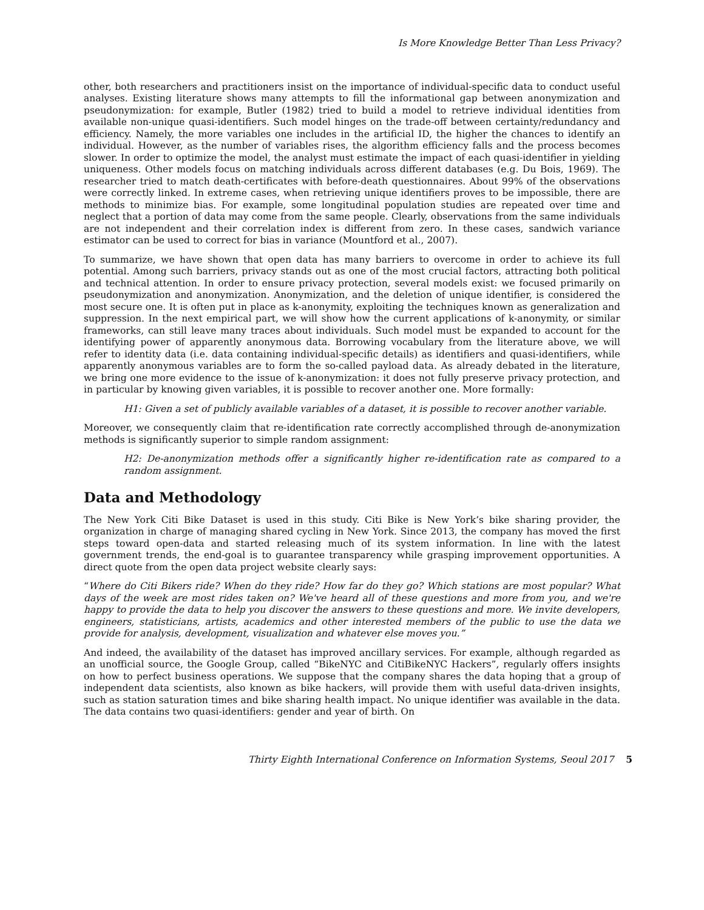Is More Knowledge Better Than Less Privacy?
other, both researchers and practitioners insist on the importance of individual-specific data to conduct useful analyses. Existing literature shows many attempts to fill the informational gap between anonymization and pseudonymization: for example, Butler (1982) tried to build a model to retrieve individual identities from available non-unique quasi-identifiers. Such model hinges on the trade-off between certainty/redundancy and efficiency. Namely, the more variables one includes in the artificial ID, the higher the chances to identify an individual. However, as the number of variables rises, the algorithm efficiency falls and the process becomes slower. In order to optimize the model, the analyst must estimate the impact of each quasi-identifier in yielding uniqueness. Other models focus on matching individuals across different databases (e.g. Du Bois, 1969). The researcher tried to match death-certificates with before-death questionnaires. About 99% of the observations were correctly linked. In extreme cases, when retrieving unique identifiers proves to be impossible, there are methods to minimize bias. For example, some longitudinal population studies are repeated over time and neglect that a portion of data may come from the same people. Clearly, observations from the same individuals are not independent and their correlation index is different from zero. In these cases, sandwich variance estimator can be used to correct for bias in variance (Mountford et al., 2007).
To summarize, we have shown that open data has many barriers to overcome in order to achieve its full potential. Among such barriers, privacy stands out as one of the most crucial factors, attracting both political and technical attention. In order to ensure privacy protection, several models exist: we focused primarily on pseudonymization and anonymization. Anonymization, and the deletion of unique identifier, is considered the most secure one. It is often put in place as k-anonymity, exploiting the techniques known as generalization and suppression. In the next empirical part, we will show how the current applications of k-anonymity, or similar frameworks, can still leave many traces about individuals. Such model must be expanded to account for the identifying power of apparently anonymous data. Borrowing vocabulary from the literature above, we will refer to identity data (i.e. data containing individual-specific details) as identifiers and quasi-identifiers, while apparently anonymous variables are to form the so-called payload data. As already debated in the literature, we bring one more evidence to the issue of k-anonymization: it does not fully preserve privacy protection, and in particular by knowing given variables, it is possible to recover another one. More formally:
H1: Given a set of publicly available variables of a dataset, it is possible to recover another variable.
Moreover, we consequently claim that re-identification rate correctly accomplished through de-anonymization methods is significantly superior to simple random assignment:
H2: De-anonymization methods offer a significantly higher re-identification rate as compared to a random assignment.
Data and Methodology
The New York Citi Bike Dataset is used in this study. Citi Bike is New York’s bike sharing provider, the organization in charge of managing shared cycling in New York. Since 2013, the company has moved the first steps toward open-data and started releasing much of its system information. In line with the latest government trends, the end-goal is to guarantee transparency while grasping improvement opportunities. A direct quote from the open data project website clearly says:
“Where do Citi Bikers ride? When do they ride? How far do they go? Which stations are most popular? What days of the week are most rides taken on? We've heard all of these questions and more from you, and we're happy to provide the data to help you discover the answers to these questions and more. We invite developers, engineers, statisticians, artists, academics and other interested members of the public to use the data we provide for analysis, development, visualization and whatever else moves you.”
And indeed, the availability of the dataset has improved ancillary services. For example, although regarded as an unofficial source, the Google Group, called “BikeNYC and CitiBikeNYC Hackers”, regularly offers insights on how to perfect business operations. We suppose that the company shares the data hoping that a group of independent data scientists, also known as bike hackers, will provide them with useful data-driven insights, such as station saturation times and bike sharing health impact. No unique identifier was available in the data. The data contains two quasi-identifiers: gender and year of birth. On
Thirty Eighth International Conference on Information Systems, Seoul 2017 5